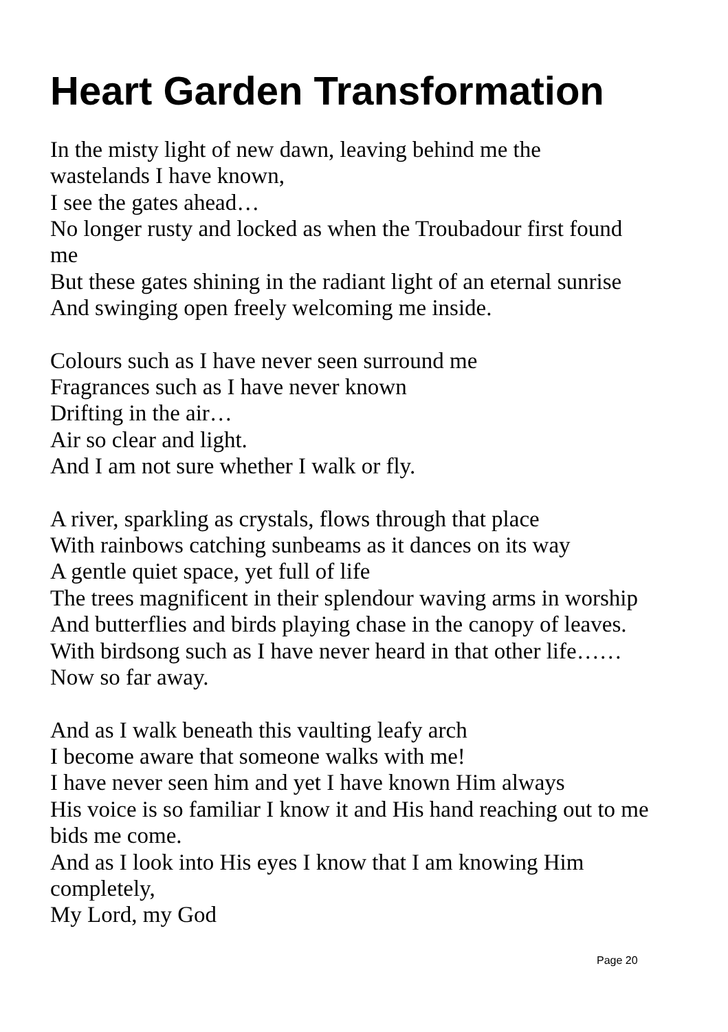Heart Garden Transformation
In the misty light of new dawn, leaving behind me the
wastelands I have known,
I see the gates ahead…
No longer rusty and locked as when the Troubadour first found
me
But these gates shining in the radiant light of an eternal sunrise
And swinging open freely welcoming me inside.
Colours such as I have never seen surround me
Fragrances such as I have never known
Drifting in the air…
Air so clear and light.
And I am not sure whether I walk or fly.
A river, sparkling as crystals, flows through that place
With rainbows catching sunbeams as it dances on its way
A gentle quiet space, yet full of life
The trees magnificent in their splendour waving arms in worship
And butterflies and birds playing chase in the canopy of leaves.
With birdsong such as I have never heard in that other life……
Now so far away.
And as I walk beneath this vaulting leafy arch
I become aware that someone walks with me!
I have never seen him and yet I have known Him always
His voice is so familiar I know it and His hand reaching out to me
bids me come.
And as I look into His eyes I know that I am knowing Him
completely,
My Lord, my God
Page 20